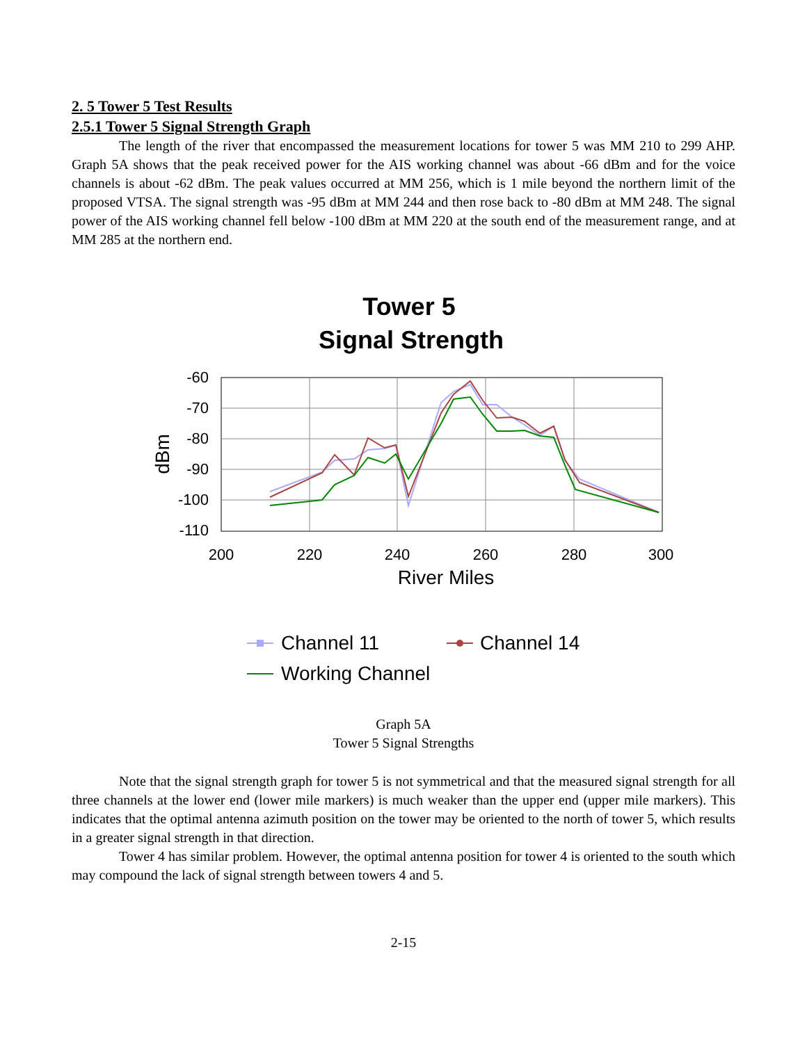2. 5 Tower 5 Test Results
2.5.1 Tower 5 Signal Strength Graph
The length of the river that encompassed the measurement locations for tower 5 was MM 210 to 299 AHP. Graph 5A shows that the peak received power for the AIS working channel was about -66 dBm and for the voice channels is about -62 dBm. The peak values occurred at MM 256, which is 1 mile beyond the northern limit of the proposed VTSA. The signal strength was -95 dBm at MM 244 and then rose back to -80 dBm at MM 248. The signal power of the AIS working channel fell below -100 dBm at MM 220 at the south end of the measurement range, and at MM 285 at the northern end.
Tower 5
Signal Strength
-60
-70
-80
-90
-100
-110
200
220
240
260
280
300
River Miles
dBm
Channel 11
Channel 14
Working Channel
Graph 5A
Tower 5 Signal Strengths
Note that the signal strength graph for tower 5 is not symmetrical and that the measured signal strength for all three channels at the lower end (lower mile markers) is much weaker than the upper end (upper mile markers). This indicates that the optimal antenna azimuth position on the tower may be oriented to the north of tower 5, which results in a greater signal strength in that direction.
Tower 4 has similar problem. However, the optimal antenna position for tower 4 is oriented to the south which may compound the lack of signal strength between towers 4 and 5.
2-15